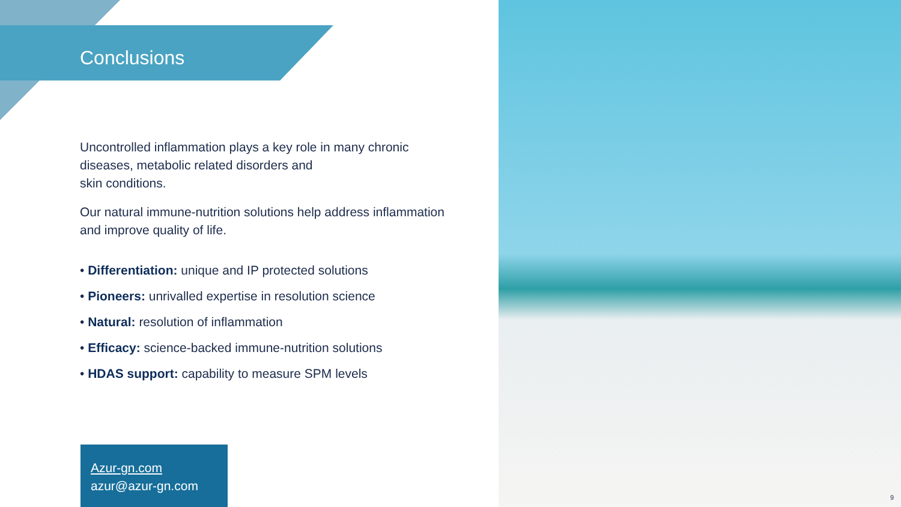Conclusions
Uncontrolled inflammation plays a key role in many chronic diseases, metabolic related disorders and
skin conditions.
Our natural immune-nutrition solutions help address inflammation and improve quality of life.
• Differentiation: unique and IP protected solutions
• Pioneers: unrivalled expertise in resolution science
• Natural: resolution of inflammation
• Efficacy: science-backed immune-nutrition solutions
• HDAS support: capability to measure SPM levels
Azur-gn.com
azur@azur-gn.com
9